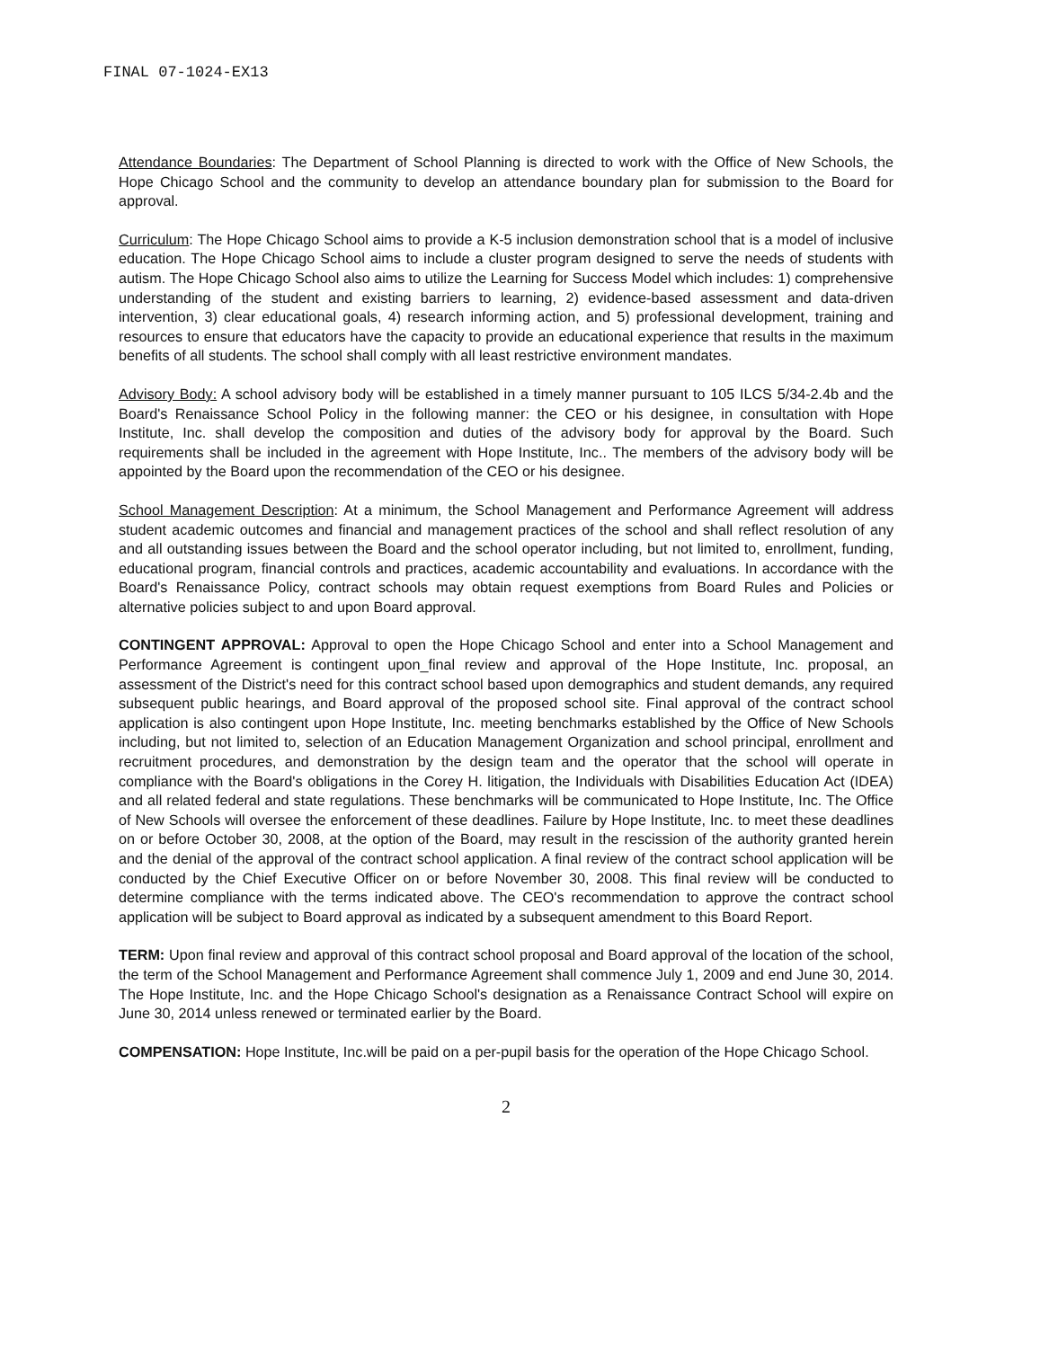FINAL 07-1024-EX13
Attendance Boundaries: The Department of School Planning is directed to work with the Office of New Schools, the Hope Chicago School and the community to develop an attendance boundary plan for submission to the Board for approval.
Curriculum: The Hope Chicago School aims to provide a K-5 inclusion demonstration school that is a model of inclusive education. The Hope Chicago School aims to include a cluster program designed to serve the needs of students with autism. The Hope Chicago School also aims to utilize the Learning for Success Model which includes: 1) comprehensive understanding of the student and existing barriers to learning, 2) evidence-based assessment and data-driven intervention, 3) clear educational goals, 4) research informing action, and 5) professional development, training and resources to ensure that educators have the capacity to provide an educational experience that results in the maximum benefits of all students. The school shall comply with all least restrictive environment mandates.
Advisory Body: A school advisory body will be established in a timely manner pursuant to 105 ILCS 5/34-2.4b and the Board's Renaissance School Policy in the following manner: the CEO or his designee, in consultation with Hope Institute, Inc. shall develop the composition and duties of the advisory body for approval by the Board. Such requirements shall be included in the agreement with Hope Institute, Inc.. The members of the advisory body will be appointed by the Board upon the recommendation of the CEO or his designee.
School Management Description: At a minimum, the School Management and Performance Agreement will address student academic outcomes and financial and management practices of the school and shall reflect resolution of any and all outstanding issues between the Board and the school operator including, but not limited to, enrollment, funding, educational program, financial controls and practices, academic accountability and evaluations. In accordance with the Board's Renaissance Policy, contract schools may obtain request exemptions from Board Rules and Policies or alternative policies subject to and upon Board approval.
CONTINGENT APPROVAL: Approval to open the Hope Chicago School and enter into a School Management and Performance Agreement is contingent upon_final review and approval of the Hope Institute, Inc. proposal, an assessment of the District's need for this contract school based upon demographics and student demands, any required subsequent public hearings, and Board approval of the proposed school site. Final approval of the contract school application is also contingent upon Hope Institute, Inc. meeting benchmarks established by the Office of New Schools including, but not limited to, selection of an Education Management Organization and school principal, enrollment and recruitment procedures, and demonstration by the design team and the operator that the school will operate in compliance with the Board's obligations in the Corey H. litigation, the Individuals with Disabilities Education Act (IDEA) and all related federal and state regulations. These benchmarks will be communicated to Hope Institute, Inc. The Office of New Schools will oversee the enforcement of these deadlines. Failure by Hope Institute, Inc. to meet these deadlines on or before October 30, 2008, at the option of the Board, may result in the rescission of the authority granted herein and the denial of the approval of the contract school application. A final review of the contract school application will be conducted by the Chief Executive Officer on or before November 30, 2008. This final review will be conducted to determine compliance with the terms indicated above. The CEO's recommendation to approve the contract school application will be subject to Board approval as indicated by a subsequent amendment to this Board Report.
TERM: Upon final review and approval of this contract school proposal and Board approval of the location of the school, the term of the School Management and Performance Agreement shall commence July 1, 2009 and end June 30, 2014. The Hope Institute, Inc. and the Hope Chicago School's designation as a Renaissance Contract School will expire on June 30, 2014 unless renewed or terminated earlier by the Board.
COMPENSATION: Hope Institute, Inc.will be paid on a per-pupil basis for the operation of the Hope Chicago School.
2